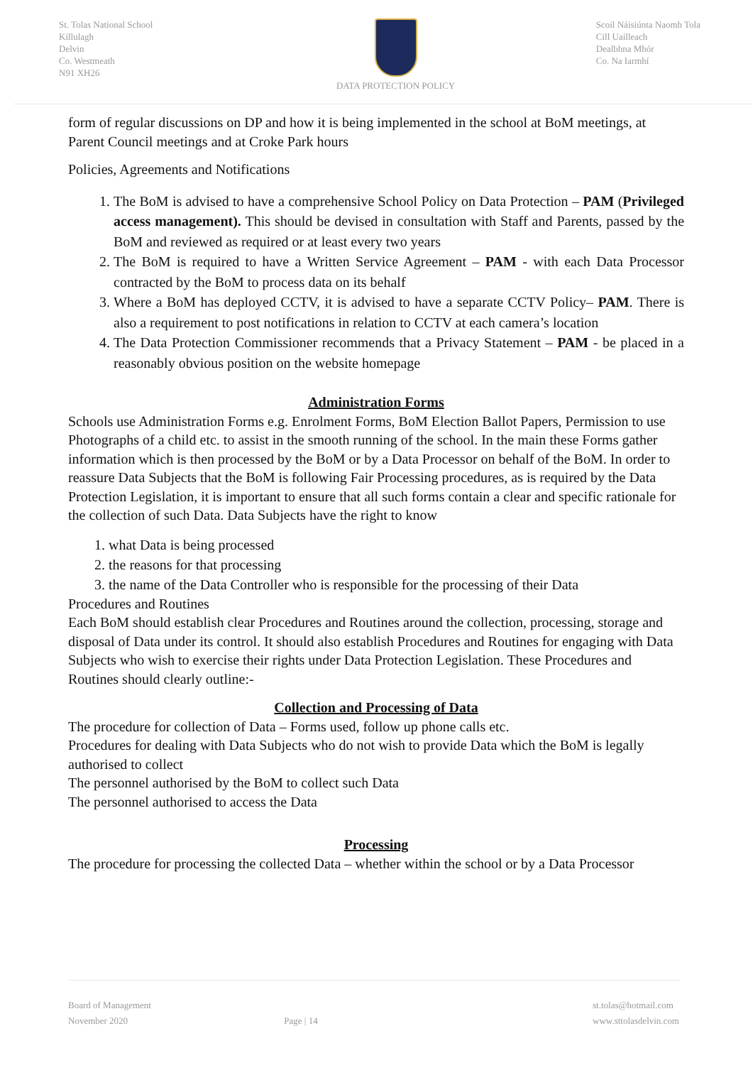St. Tolas National School
Killulagh
Delvin
Co. Westmeath
N91 XH26
DATA PROTECTION POLICY Scoil Náisiúnta Naomh Tola
Cill Uailleach
Dealbhna Mhór
Co. Na Iarmhí
form of regular discussions on DP and how it is being implemented in the school at BoM meetings, at Parent Council meetings and at Croke Park hours
Policies, Agreements and Notifications
1. The BoM is advised to have a comprehensive School Policy on Data Protection – PAM (Privileged access management). This should be devised in consultation with Staff and Parents, passed by the BoM and reviewed as required or at least every two years
2. The BoM is required to have a Written Service Agreement – PAM - with each Data Processor contracted by the BoM to process data on its behalf
3. Where a BoM has deployed CCTV, it is advised to have a separate CCTV Policy– PAM. There is also a requirement to post notifications in relation to CCTV at each camera’s location
4. The Data Protection Commissioner recommends that a Privacy Statement – PAM - be placed in a reasonably obvious position on the website homepage
Administration Forms
Schools use Administration Forms e.g. Enrolment Forms, BoM Election Ballot Papers, Permission to use Photographs of a child etc. to assist in the smooth running of the school. In the main these Forms gather information which is then processed by the BoM or by a Data Processor on behalf of the BoM. In order to reassure Data Subjects that the BoM is following Fair Processing procedures, as is required by the Data Protection Legislation, it is important to ensure that all such forms contain a clear and specific rationale for the collection of such Data. Data Subjects have the right to know
1. what Data is being processed
2. the reasons for that processing
3. the name of the Data Controller who is responsible for the processing of their Data
Procedures and Routines
Each BoM should establish clear Procedures and Routines around the collection, processing, storage and disposal of Data under its control. It should also establish Procedures and Routines for engaging with Data Subjects who wish to exercise their rights under Data Protection Legislation. These Procedures and Routines should clearly outline:-
Collection and Processing of Data
The procedure for collection of Data – Forms used, follow up phone calls etc.
Procedures for dealing with Data Subjects who do not wish to provide Data which the BoM is legally authorised to collect
The personnel authorised by the BoM to collect such Data
The personnel authorised to access the Data
Processing
The procedure for processing the collected Data – whether within the school or by a Data Processor
Board of Management
November 2020
Page | 14
st.tolas@hotmail.com
www.sttolasdelvin.com